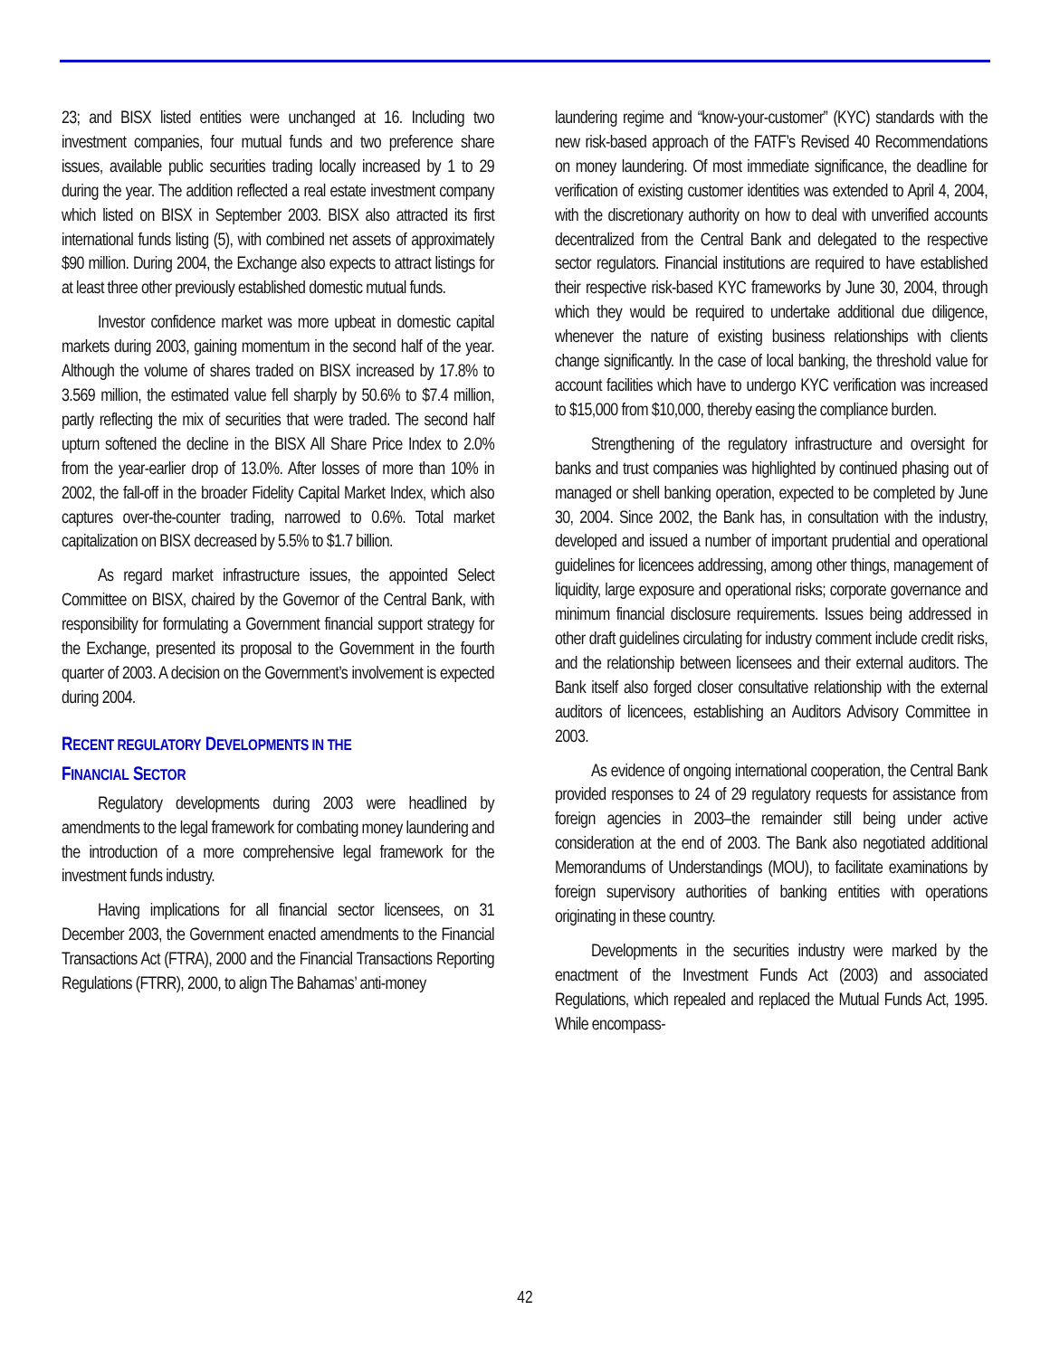23; and BISX listed entities were unchanged at 16. Including two investment companies, four mutual funds and two preference share issues, available public securities trading locally increased by 1 to 29 during the year. The addition reflected a real estate investment company which listed on BISX in September 2003. BISX also attracted its first international funds listing (5), with combined net assets of approximately $90 million. During 2004, the Exchange also expects to attract listings for at least three other previously established domestic mutual funds.
Investor confidence market was more upbeat in domestic capital markets during 2003, gaining momentum in the second half of the year. Although the volume of shares traded on BISX increased by 17.8% to 3.569 million, the estimated value fell sharply by 50.6% to $7.4 million, partly reflecting the mix of securities that were traded. The second half upturn softened the decline in the BISX All Share Price Index to 2.0% from the year-earlier drop of 13.0%. After losses of more than 10% in 2002, the fall-off in the broader Fidelity Capital Market Index, which also captures over-the-counter trading, narrowed to 0.6%. Total market capitalization on BISX decreased by 5.5% to $1.7 billion.
As regard market infrastructure issues, the appointed Select Committee on BISX, chaired by the Governor of the Central Bank, with responsibility for formulating a Government financial support strategy for the Exchange, presented its proposal to the Government in the fourth quarter of 2003. A decision on the Government’s involvement is expected during 2004.
RECENT REGULATORY DEVELOPMENTS IN THE
FINANCIAL SECTOR
Regulatory developments during 2003 were headlined by amendments to the legal framework for combating money laundering and the introduction of a more comprehensive legal framework for the investment funds industry.
Having implications for all financial sector licensees, on 31 December 2003, the Government enacted amendments to the Financial Transactions Act (FTRA), 2000 and the Financial Transactions Reporting Regulations (FTRR), 2000, to align The Bahamas’ anti-money
laundering regime and “know-your-customer” (KYC) standards with the new risk-based approach of the FATF’s Revised 40 Recommendations on money laundering. Of most immediate significance, the deadline for verification of existing customer identities was extended to April 4, 2004, with the discretionary authority on how to deal with unverified accounts decentralized from the Central Bank and delegated to the respective sector regulators. Financial institutions are required to have established their respective risk-based KYC frameworks by June 30, 2004, through which they would be required to undertake additional due diligence, whenever the nature of existing business relationships with clients change significantly. In the case of local banking, the threshold value for account facilities which have to undergo KYC verification was increased to $15,000 from $10,000, thereby easing the compliance burden.
Strengthening of the regulatory infrastructure and oversight for banks and trust companies was highlighted by continued phasing out of managed or shell banking operation, expected to be completed by June 30, 2004. Since 2002, the Bank has, in consultation with the industry, developed and issued a number of important prudential and operational guidelines for licencees addressing, among other things, management of liquidity, large exposure and operational risks; corporate governance and minimum financial disclosure requirements. Issues being addressed in other draft guidelines circulating for industry comment include credit risks, and the relationship between licensees and their external auditors. The Bank itself also forged closer consultative relationship with the external auditors of licencees, establishing an Auditors Advisory Committee in 2003.
As evidence of ongoing international cooperation, the Central Bank provided responses to 24 of 29 regulatory requests for assistance from foreign agencies in 2003–the remainder still being under active consideration at the end of 2003. The Bank also negotiated additional Memorandums of Understandings (MOU), to facilitate examinations by foreign supervisory authorities of banking entities with operations originating in these country.
Developments in the securities industry were marked by the enactment of the Investment Funds Act (2003) and associated Regulations, which repealed and replaced the Mutual Funds Act, 1995. While encompass-
42